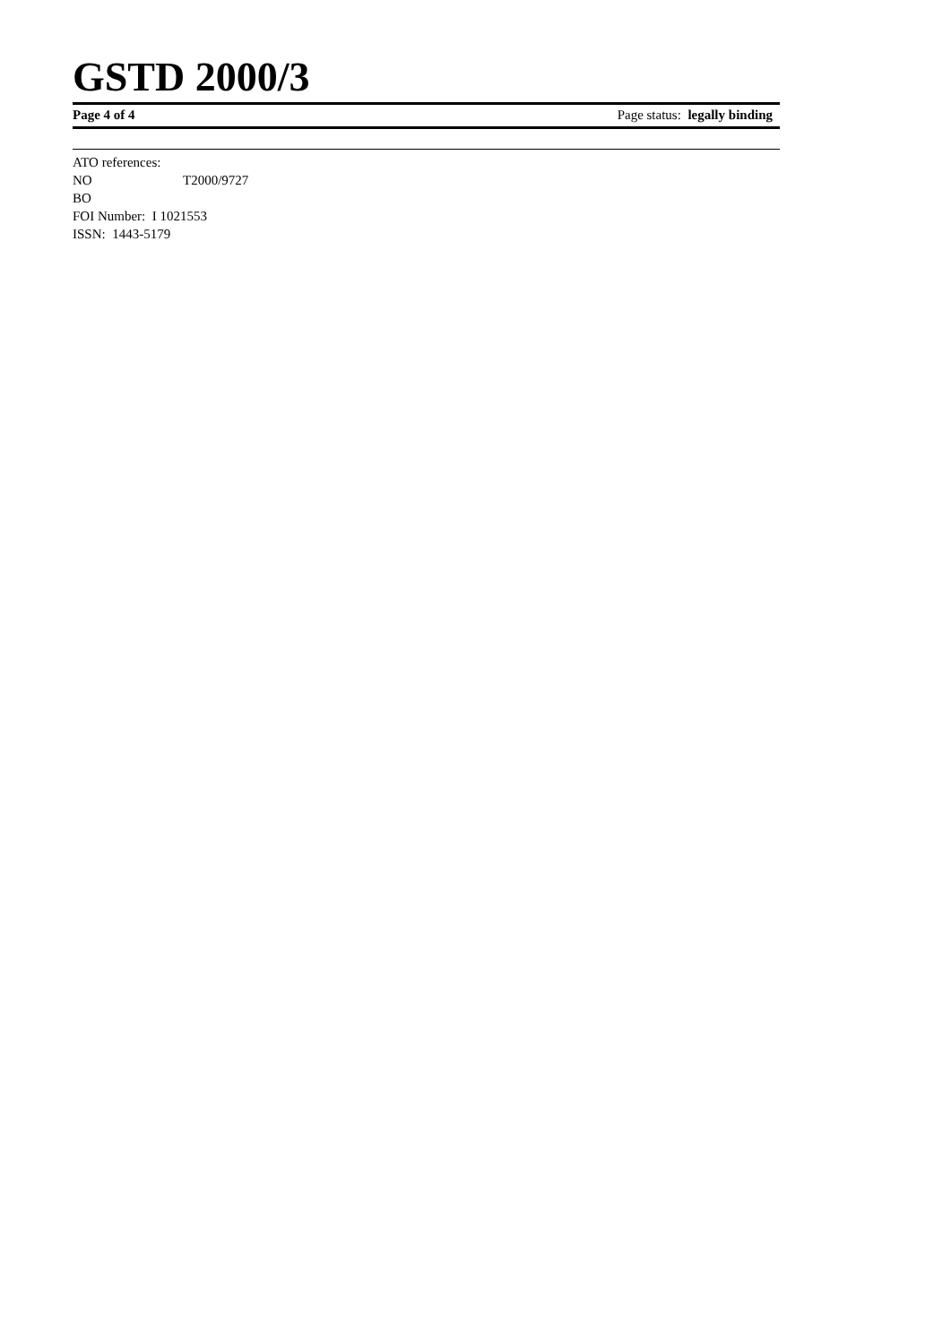GSTD 2000/3
Page 4 of 4 Page status: legally binding
ATO references:
NO T2000/9727
BO
FOI Number: I 1021553
ISSN: 1443-5179